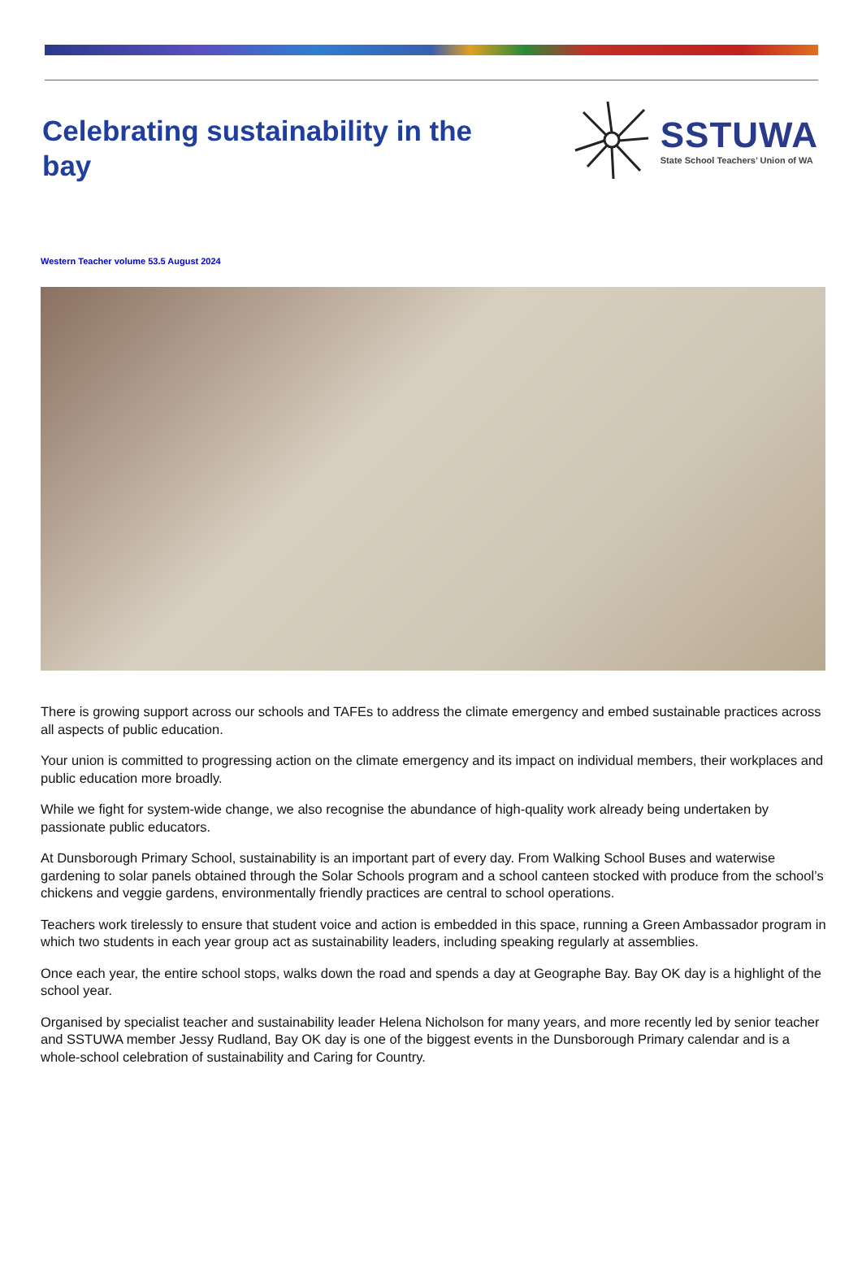Celebrating sustainability in the bay
SSTUWA
State School Teachers’ Union of WA
Western Teacher volume 53.5 August 2024
There is growing support across our schools and TAFEs to address the climate emergency and embed sustainable practices across all aspects of public education.
Your union is committed to progressing action on the climate emergency and its impact on individual members, their workplaces and public education more broadly.
While we fight for system-wide change, we also recognise the abundance of high-quality work already being undertaken by passionate public educators.
At Dunsborough Primary School, sustainability is an important part of every day. From Walking School Buses and waterwise gardening to solar panels obtained through the Solar Schools program and a school canteen stocked with produce from the school’s chickens and veggie gardens, environmentally friendly practices are central to school operations.
Teachers work tirelessly to ensure that student voice and action is embedded in this space, running a Green Ambassador program in which two students in each year group act as sustainability leaders, including speaking regularly at assemblies.
Once each year, the entire school stops, walks down the road and spends a day at Geographe Bay. Bay OK day is a highlight of the school year.
Organised by specialist teacher and sustainability leader Helena Nicholson for many years, and more recently led by senior teacher and SSTUWA member Jessy Rudland, Bay OK day is one of the biggest events in the Dunsborough Primary calendar and is a whole-school celebration of sustainability and Caring for Country.